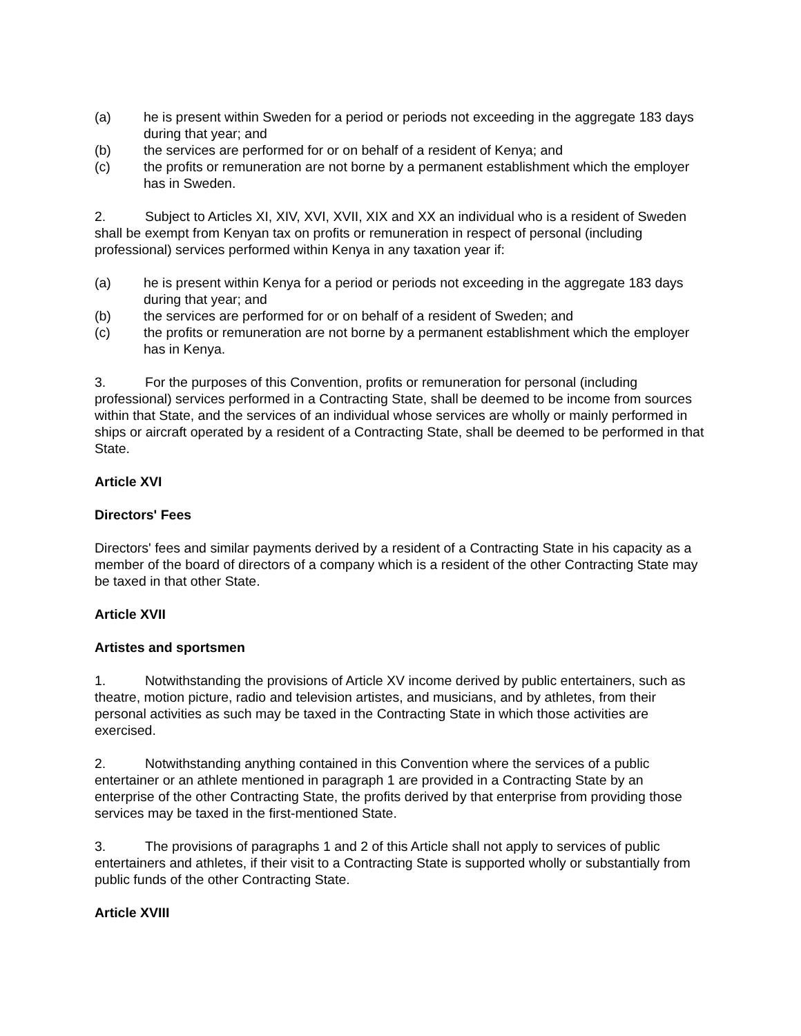(a) he is present within Sweden for a period or periods not exceeding in the aggregate 183 days during that year; and
(b) the services are performed for or on behalf of a resident of Kenya; and
(c) the profits or remuneration are not borne by a permanent establishment which the employer has in Sweden.
2. Subject to Articles XI, XIV, XVI, XVII, XIX and XX an individual who is a resident of Sweden shall be exempt from Kenyan tax on profits or remuneration in respect of personal (including professional) services performed within Kenya in any taxation year if:
(a) he is present within Kenya for a period or periods not exceeding in the aggregate 183 days during that year; and
(b) the services are performed for or on behalf of a resident of Sweden; and
(c) the profits or remuneration are not borne by a permanent establishment which the employer has in Kenya.
3. For the purposes of this Convention, profits or remuneration for personal (including professional) services performed in a Contracting State, shall be deemed to be income from sources within that State, and the services of an individual whose services are wholly or mainly performed in ships or aircraft operated by a resident of a Contracting State, shall be deemed to be performed in that State.
Article XVI
Directors' Fees
Directors' fees and similar payments derived by a resident of a Contracting State in his capacity as a member of the board of directors of a company which is a resident of the other Contracting State may be taxed in that other State.
Article XVII
Artistes and sportsmen
1. Notwithstanding the provisions of Article XV income derived by public entertainers, such as theatre, motion picture, radio and television artistes, and musicians, and by athletes, from their personal activities as such may be taxed in the Contracting State in which those activities are exercised.
2. Notwithstanding anything contained in this Convention where the services of a public entertainer or an athlete mentioned in paragraph 1 are provided in a Contracting State by an enterprise of the other Contracting State, the profits derived by that enterprise from providing those services may be taxed in the first-mentioned State.
3. The provisions of paragraphs 1 and 2 of this Article shall not apply to services of public entertainers and athletes, if their visit to a Contracting State is supported wholly or substantially from public funds of the other Contracting State.
Article XVIII